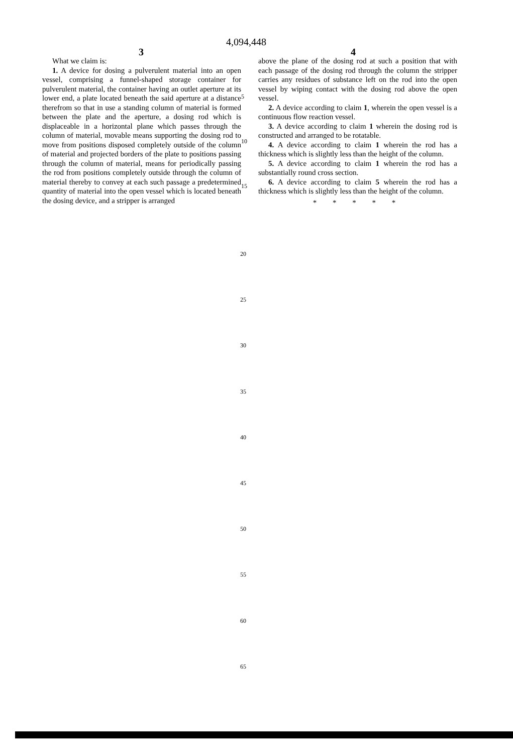3
4,094,448
4
What we claim is:
1. A device for dosing a pulverulent material into an open vessel, comprising a funnel-shaped storage container for pulverulent material, the container having an outlet aperture at its lower end, a plate located beneath the said aperture at a distance therefrom so that in use a standing column of material is formed between the plate and the aperture, a dosing rod which is displaceable in a horizontal plane which passes through the column of material, movable means supporting the dosing rod to move from positions disposed completely outside of the column of material and projected borders of the plate to positions passing through the column of material, means for periodically passing the rod from positions completely outside through the column of material thereby to convey at each such passage a predetermined quantity of material into the open vessel which is located beneath the dosing device, and a stripper is arranged
5
10
15
above the plane of the dosing rod at such a position that with each passage of the dosing rod through the column the stripper carries any residues of substance left on the rod into the open vessel by wiping contact with the dosing rod above the open vessel.
2. A device according to claim 1, wherein the open vessel is a continuous flow reaction vessel.
3. A device according to claim 1 wherein the dosing rod is constructed and arranged to be rotatable.
4. A device according to claim 1 wherein the rod has a thickness which is slightly less than the height of the column.
5. A device according to claim 1 wherein the rod has a substantially round cross section.
6. A device according to claim 5 wherein the rod has a thickness which is slightly less than the height of the column.
* * * * *
20
25
30
35
40
45
50
55
60
65